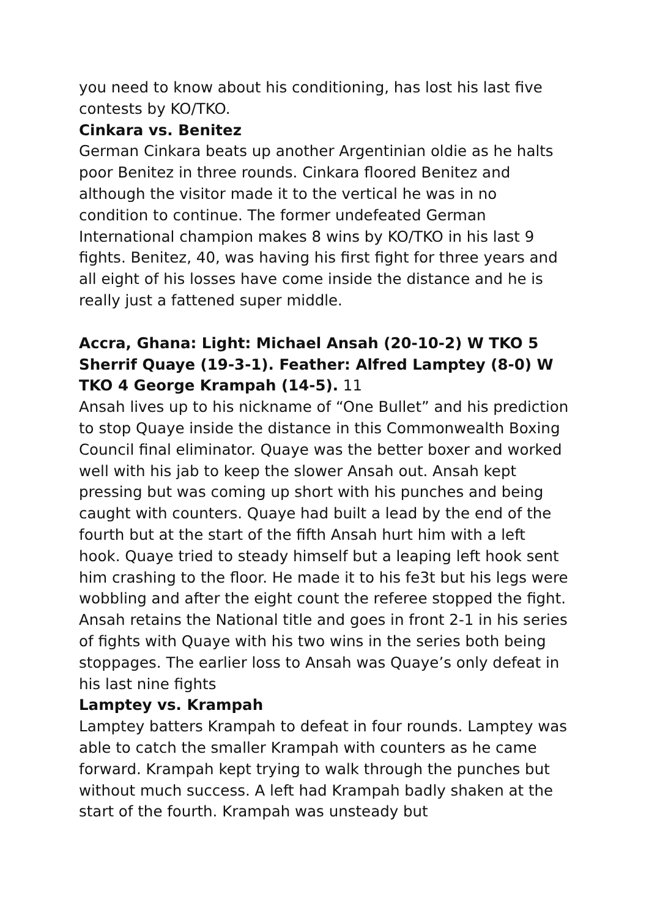you need to know about his conditioning, has lost his last five contests by KO/TKO.
Cinkara vs. Benitez
German Cinkara beats up another Argentinian oldie as he halts poor Benitez in three rounds. Cinkara floored Benitez and although the visitor made it to the vertical he was in no condition to continue. The former undefeated German International champion makes 8 wins by KO/TKO in his last 9 fights. Benitez, 40, was having his first fight for three years and all eight of his losses have come inside the distance and he is really just a fattened super middle.
Accra, Ghana: Light: Michael Ansah (20-10-2) W TKO 5 Sherrif Quaye (19-3-1). Feather: Alfred Lamptey (8-0) W TKO 4 George Krampah (14-5). 11
Ansah lives up to his nickname of “One Bullet” and his prediction to stop Quaye inside the distance in this Commonwealth Boxing Council final eliminator. Quaye was the better boxer and worked well with his jab to keep the slower Ansah out. Ansah kept pressing but was coming up short with his punches and being caught with counters. Quaye had built a lead by the end of the fourth but at the start of the fifth Ansah hurt him with a left hook. Quaye tried to steady himself but a leaping left hook sent him crashing to the floor. He made it to his fe3t but his legs were wobbling and after the eight count the referee stopped the fight. Ansah retains the National title and goes in front 2-1 in his series of fights with Quaye with his two wins in the series both being stoppages. The earlier loss to Ansah was Quaye’s only defeat in his last nine fights
Lamptey vs. Krampah
Lamptey batters Krampah to defeat in four rounds. Lamptey was able to catch the smaller Krampah with counters as he came forward. Krampah kept trying to walk through the punches but without much success. A left had Krampah badly shaken at the start of the fourth. Krampah was unsteady but